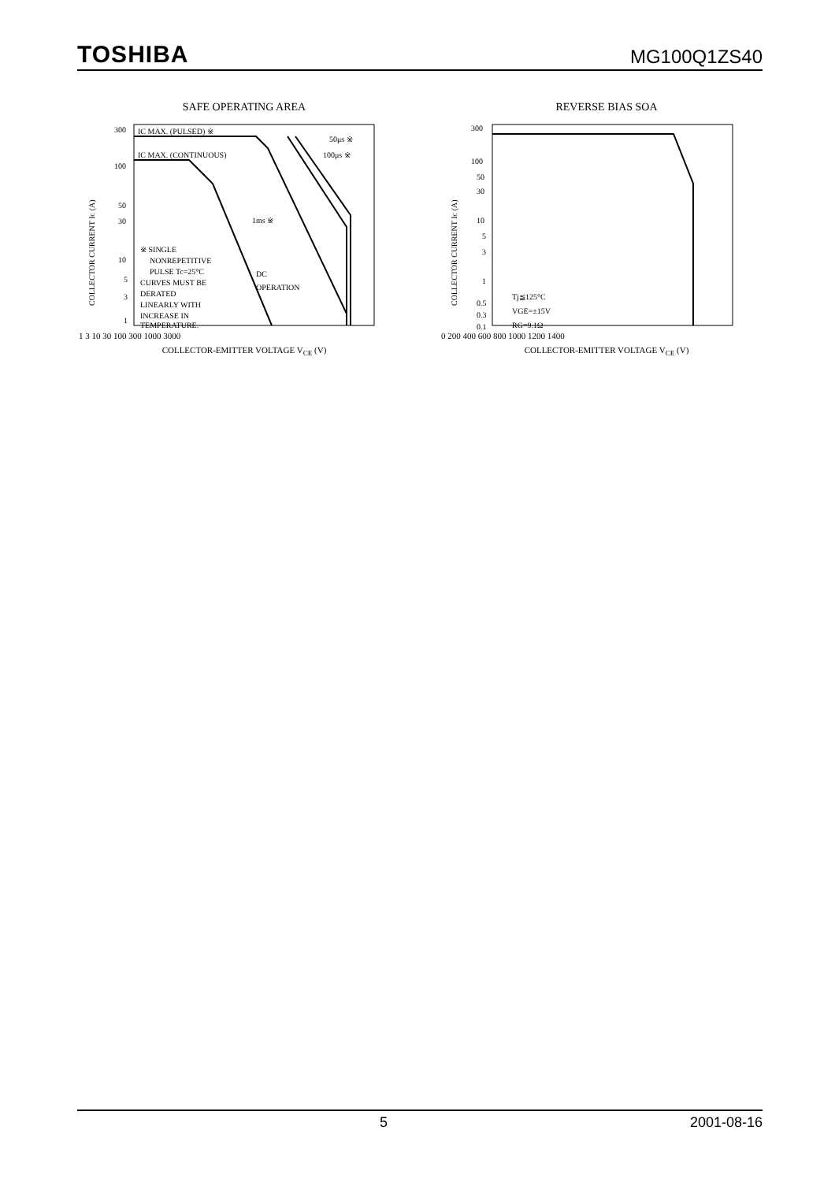TOSHIBA MG100Q1ZS40
SAFE OPERATING AREA
COLLECTOR CURRENT IC (A)
300
100
50
30
10
5
3
1
IC MAX. (PULSED) ※
IC MAX. (CONTINUOUS)
50μs ※
100μs ※
1ms ※
※ SINGLE
NONREPETITIVE
PULSE Tc=25°C
CURVES MUST BE
DERATED
LINEARLY WITH
INCREASE IN
TEMPERATURE.
DC
OPERATION
1 3 10 30 100 300 1000 3000
COLLECTOR-EMITTER VOLTAGE V<sub>CE</sub> (V)
REVERSE BIAS SOA
COLLECTOR CURRENT IC (A)
300
100
50
30
10
5
3
1
0.5
0.3
0.1
Tj≦125°C
VGE=±15V
RG=9.1Ω
0 200 400 600 800 1000 1200 1400
COLLECTOR-EMITTER VOLTAGE V<sub>CE</sub> (V)
5 2001-08-16